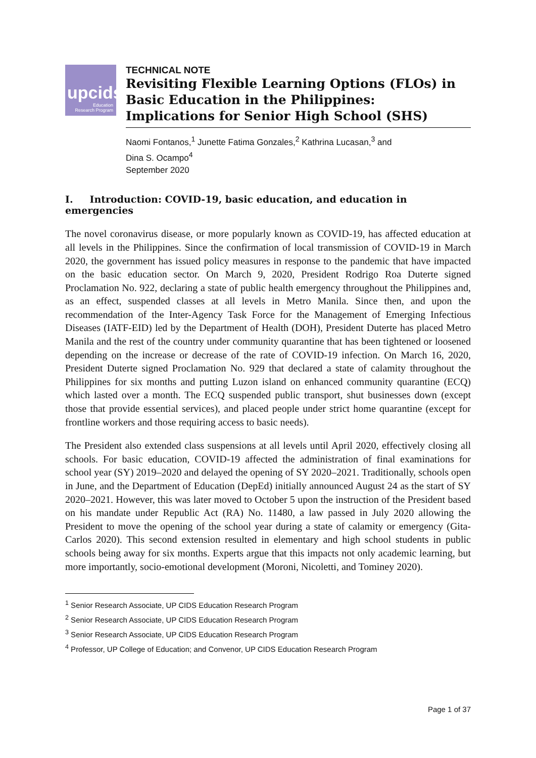upcids
Education
Research Program
TECHNICAL NOTE
Revisiting Flexible Learning Options (FLOs) in
Basic Education in the Philippines:
Implications for Senior High School (SHS)
Naomi Fontanos,<sup>1</sup> Junette Fatima Gonzales,<sup>2</sup> Kathrina Lucasan,<sup>3</sup> and
Dina S. Ocampo<sup>4</sup>
September 2020
I. Introduction: COVID-19, basic education, and education in emergencies
The novel coronavirus disease, or more popularly known as COVID-19, has affected education at all levels in the Philippines. Since the confirmation of local transmission of COVID-19 in March 2020, the government has issued policy measures in response to the pandemic that have impacted on the basic education sector. On March 9, 2020, President Rodrigo Roa Duterte signed Proclamation No. 922, declaring a state of public health emergency throughout the Philippines and, as an effect, suspended classes at all levels in Metro Manila. Since then, and upon the recommendation of the Inter-Agency Task Force for the Management of Emerging Infectious Diseases (IATF-EID) led by the Department of Health (DOH), President Duterte has placed Metro Manila and the rest of the country under community quarantine that has been tightened or loosened depending on the increase or decrease of the rate of COVID-19 infection. On March 16, 2020, President Duterte signed Proclamation No. 929 that declared a state of calamity throughout the Philippines for six months and putting Luzon island on enhanced community quarantine (ECQ) which lasted over a month. The ECQ suspended public transport, shut businesses down (except those that provide essential services), and placed people under strict home quarantine (except for frontline workers and those requiring access to basic needs).
The President also extended class suspensions at all levels until April 2020, effectively closing all schools. For basic education, COVID-19 affected the administration of final examinations for school year (SY) 2019–2020 and delayed the opening of SY 2020–2021. Traditionally, schools open in June, and the Department of Education (DepEd) initially announced August 24 as the start of SY 2020–2021. However, this was later moved to October 5 upon the instruction of the President based on his mandate under Republic Act (RA) No. 11480, a law passed in July 2020 allowing the President to move the opening of the school year during a state of calamity or emergency (Gita-Carlos 2020). This second extension resulted in elementary and high school students in public schools being away for six months. Experts argue that this impacts not only academic learning, but more importantly, socio-emotional development (Moroni, Nicoletti, and Tominey 2020).
<sup>1</sup> Senior Research Associate, UP CIDS Education Research Program
<sup>2</sup> Senior Research Associate, UP CIDS Education Research Program
<sup>3</sup> Senior Research Associate, UP CIDS Education Research Program
<sup>4</sup> Professor, UP College of Education; and Convenor, UP CIDS Education Research Program
Page 1 of 37